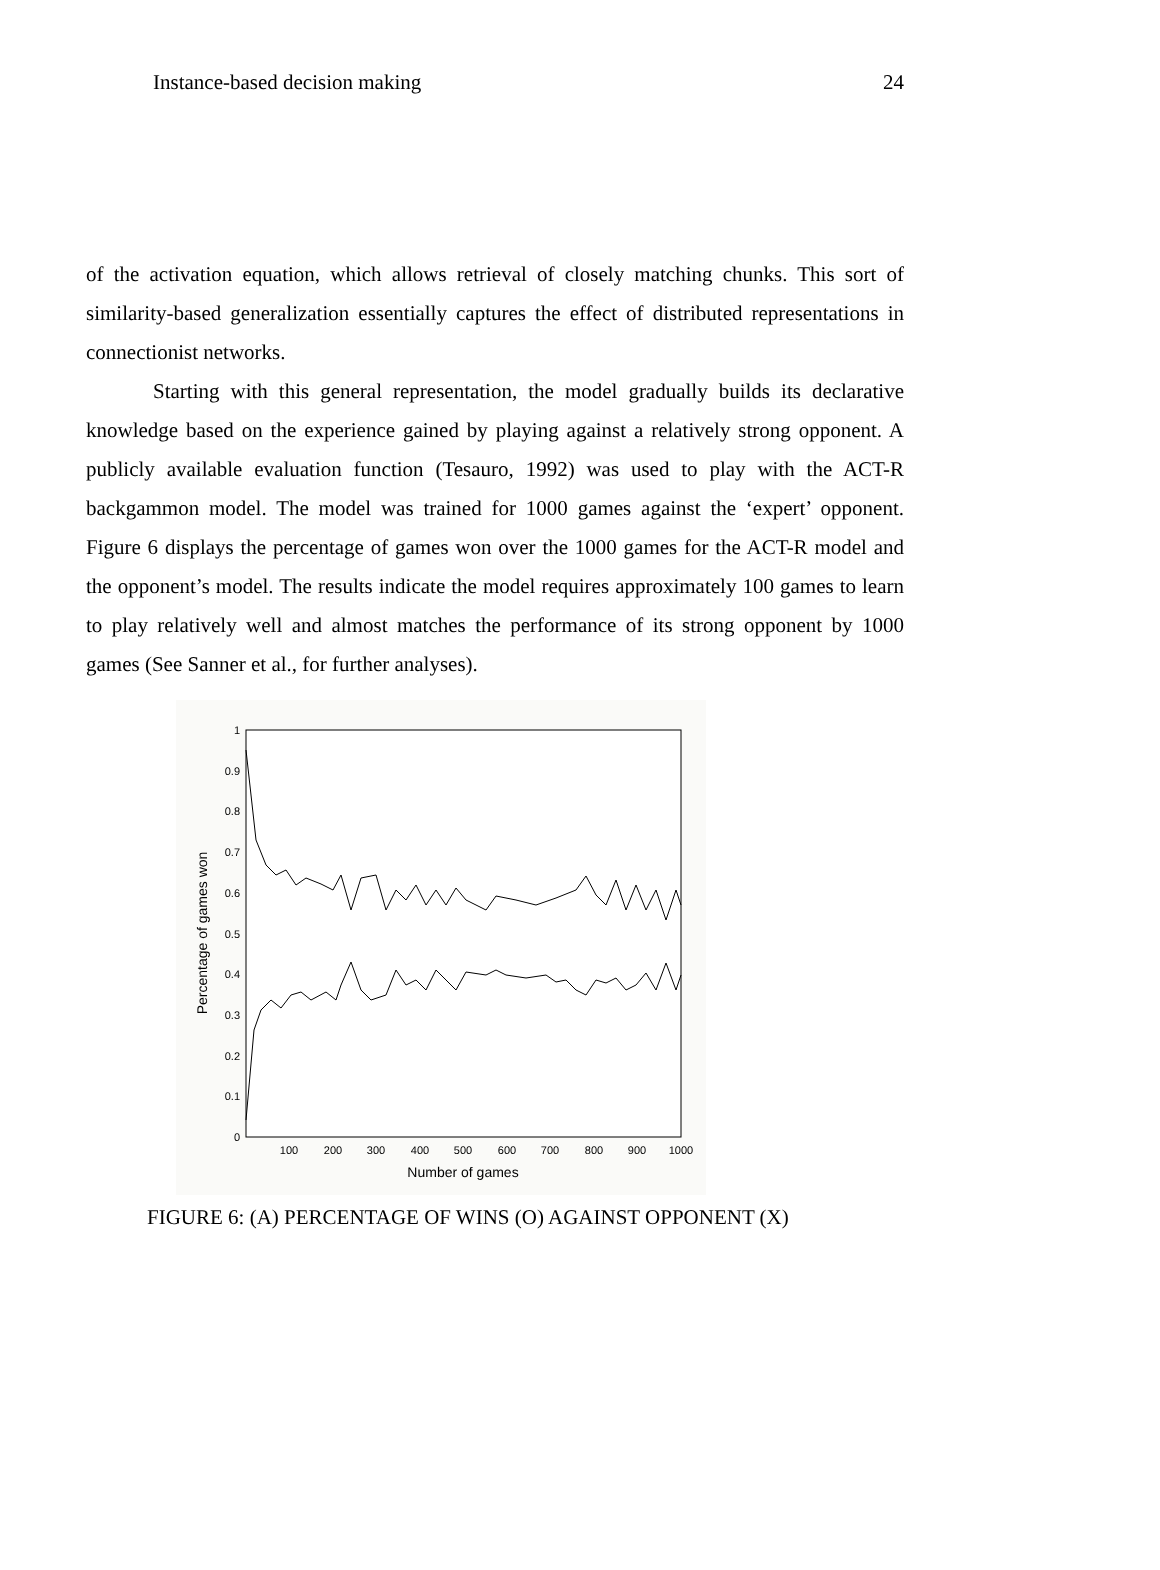Instance-based decision making 24
of the activation equation, which allows retrieval of closely matching chunks. This sort of similarity-based generalization essentially captures the effect of distributed representations in connectionist networks.
Starting with this general representation, the model gradually builds its declarative knowledge based on the experience gained by playing against a relatively strong opponent. A publicly available evaluation function (Tesauro, 1992) was used to play with the ACT-R backgammon model. The model was trained for 1000 games against the ‘expert’ opponent. Figure 6 displays the percentage of games won over the 1000 games for the ACT-R model and the opponent’s model. The results indicate the model requires approximately 100 games to learn to play relatively well and almost matches the performance of its strong opponent by 1000 games (See Sanner et al., for further analyses).
1
0.9
0.8
0.7
0.6
0.5
0.4
0.3
0.2
0.1
0
100
200
300
400
500
600
700
800
900
1000
Number of games
Percentage of games won
FIGURE 6: (A) PERCENTAGE OF WINS (O) AGAINST OPPONENT (X)